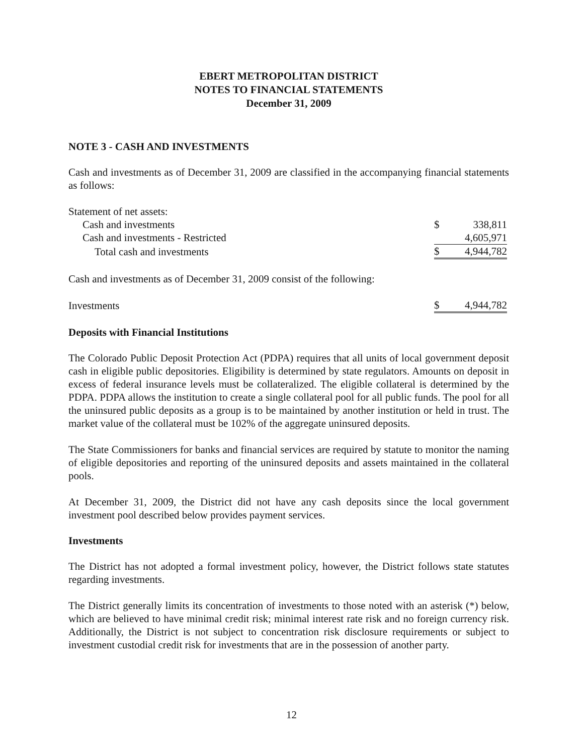EBERT METROPOLITAN DISTRICT
NOTES TO FINANCIAL STATEMENTS
December 31, 2009
NOTE 3 - CASH AND INVESTMENTS
Cash and investments as of December 31, 2009 are classified in the accompanying financial statements as follows:
| Statement of net assets: | | |
| Cash and investments | $ | 338,811 |
| Cash and investments - Restricted | | 4,605,971 |
| Total cash and investments | $ | 4,944,782 |
Cash and investments as of December 31, 2009 consist of the following:
| Investments | $ | 4,944,782 |
Deposits with Financial Institutions
The Colorado Public Deposit Protection Act (PDPA) requires that all units of local government deposit cash in eligible public depositories. Eligibility is determined by state regulators. Amounts on deposit in excess of federal insurance levels must be collateralized. The eligible collateral is determined by the PDPA. PDPA allows the institution to create a single collateral pool for all public funds. The pool for all the uninsured public deposits as a group is to be maintained by another institution or held in trust. The market value of the collateral must be 102% of the aggregate uninsured deposits.
The State Commissioners for banks and financial services are required by statute to monitor the naming of eligible depositories and reporting of the uninsured deposits and assets maintained in the collateral pools.
At December 31, 2009, the District did not have any cash deposits since the local government investment pool described below provides payment services.
Investments
The District has not adopted a formal investment policy, however, the District follows state statutes regarding investments.
The District generally limits its concentration of investments to those noted with an asterisk (*) below, which are believed to have minimal credit risk; minimal interest rate risk and no foreign currency risk. Additionally, the District is not subject to concentration risk disclosure requirements or subject to investment custodial credit risk for investments that are in the possession of another party.
12